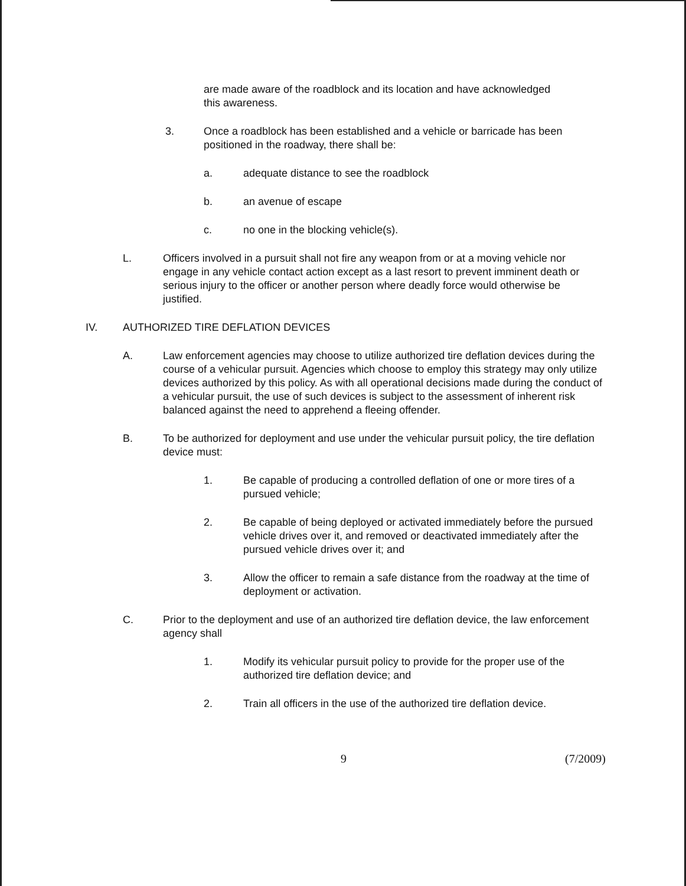are made aware of the roadblock and its location and have acknowledged this awareness.
3. Once a roadblock has been established and a vehicle or barricade has been positioned in the roadway, there shall be:
a. adequate distance to see the roadblock
b. an avenue of escape
c. no one in the blocking vehicle(s).
L. Officers involved in a pursuit shall not fire any weapon from or at a moving vehicle nor engage in any vehicle contact action except as a last resort to prevent imminent death or serious injury to the officer or another person where deadly force would otherwise be justified.
IV. AUTHORIZED TIRE DEFLATION DEVICES
A. Law enforcement agencies may choose to utilize authorized tire deflation devices during the course of a vehicular pursuit. Agencies which choose to employ this strategy may only utilize devices authorized by this policy. As with all operational decisions made during the conduct of a vehicular pursuit, the use of such devices is subject to the assessment of inherent risk balanced against the need to apprehend a fleeing offender.
B. To be authorized for deployment and use under the vehicular pursuit policy, the tire deflation device must:
1. Be capable of producing a controlled deflation of one or more tires of a pursued vehicle;
2. Be capable of being deployed or activated immediately before the pursued vehicle drives over it, and removed or deactivated immediately after the pursued vehicle drives over it; and
3. Allow the officer to remain a safe distance from the roadway at the time of deployment or activation.
C. Prior to the deployment and use of an authorized tire deflation device, the law enforcement agency shall
1. Modify its vehicular pursuit policy to provide for the proper use of the authorized tire deflation device; and
2. Train all officers in the use of the authorized tire deflation device.
9 (7/2009)